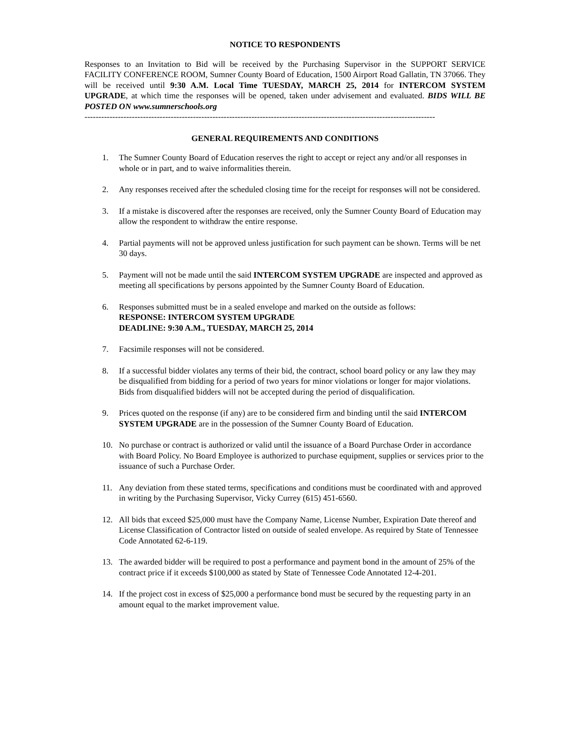NOTICE TO RESPONDENTS
Responses to an Invitation to Bid will be received by the Purchasing Supervisor in the SUPPORT SERVICE FACILITY CONFERENCE ROOM, Sumner County Board of Education, 1500 Airport Road Gallatin, TN 37066. They will be received until 9:30 A.M. Local Time TUESDAY, MARCH 25, 2014 for INTERCOM SYSTEM UPGRADE, at which time the responses will be opened, taken under advisement and evaluated. BIDS WILL BE POSTED ON www.sumnerschools.org
------------------------------------------------------------------------------------------------------------------------------
GENERAL REQUIREMENTS AND CONDITIONS
1. The Sumner County Board of Education reserves the right to accept or reject any and/or all responses in whole or in part, and to waive informalities therein.
2. Any responses received after the scheduled closing time for the receipt for responses will not be considered.
3. If a mistake is discovered after the responses are received, only the Sumner County Board of Education may allow the respondent to withdraw the entire response.
4. Partial payments will not be approved unless justification for such payment can be shown. Terms will be net 30 days.
5. Payment will not be made until the said INTERCOM SYSTEM UPGRADE are inspected and approved as meeting all specifications by persons appointed by the Sumner County Board of Education.
6. Responses submitted must be in a sealed envelope and marked on the outside as follows:
RESPONSE: INTERCOM SYSTEM UPGRADE
DEADLINE: 9:30 A.M., TUESDAY, MARCH 25, 2014
7. Facsimile responses will not be considered.
8. If a successful bidder violates any terms of their bid, the contract, school board policy or any law they may be disqualified from bidding for a period of two years for minor violations or longer for major violations. Bids from disqualified bidders will not be accepted during the period of disqualification.
9. Prices quoted on the response (if any) are to be considered firm and binding until the said INTERCOM SYSTEM UPGRADE are in the possession of the Sumner County Board of Education.
10. No purchase or contract is authorized or valid until the issuance of a Board Purchase Order in accordance with Board Policy. No Board Employee is authorized to purchase equipment, supplies or services prior to the issuance of such a Purchase Order.
11. Any deviation from these stated terms, specifications and conditions must be coordinated with and approved in writing by the Purchasing Supervisor, Vicky Currey (615) 451-6560.
12. All bids that exceed $25,000 must have the Company Name, License Number, Expiration Date thereof and License Classification of Contractor listed on outside of sealed envelope. As required by State of Tennessee Code Annotated 62-6-119.
13. The awarded bidder will be required to post a performance and payment bond in the amount of 25% of the contract price if it exceeds $100,000 as stated by State of Tennessee Code Annotated 12-4-201.
14. If the project cost in excess of $25,000 a performance bond must be secured by the requesting party in an amount equal to the market improvement value.